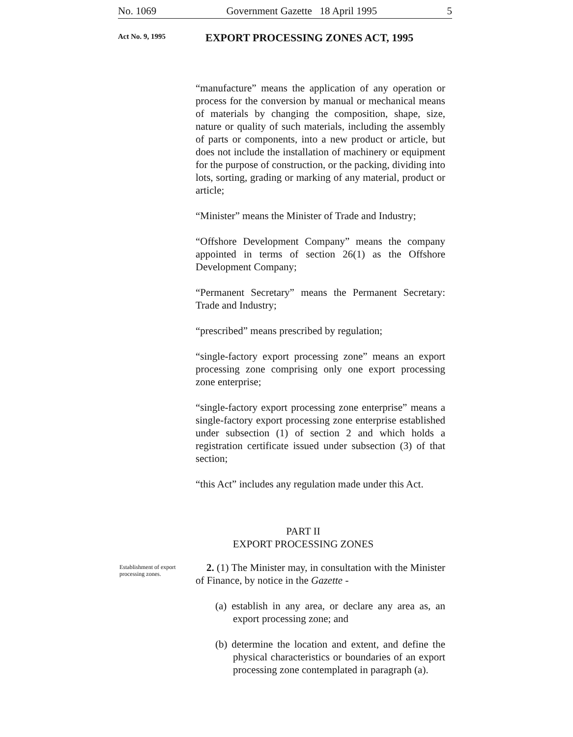No. 1069 Government Gazette 18 April 1995 5
Act No. 9, 1995
EXPORT PROCESSING ZONES ACT, 1995
Establishment of export
processing zones.
“manufacture” means the application of any operation or process for the conversion by manual or mechanical means of materials by changing the composition, shape, size, nature or quality of such materials, including the assembly of parts or components, into a new product or article, but does not include the installation of machinery or equipment for the purpose of construction, or the packing, dividing into lots, sorting, grading or marking of any material, product or article;
“Minister” means the Minister of Trade and Industry;
“Offshore Development Company” means the company appointed in terms of section 26(1) as the Offshore Development Company;
“Permanent Secretary” means the Permanent Secretary: Trade and Industry;
“prescribed” means prescribed by regulation;
“single-factory export processing zone” means an export processing zone comprising only one export processing zone enterprise;
“single-factory export processing zone enterprise” means a single-factory export processing zone enterprise established under subsection (1) of section 2 and which holds a registration certificate issued under subsection (3) of that section;
“this Act” includes any regulation made under this Act.
PART II
EXPORT PROCESSING ZONES
2. (1) The Minister may, in consultation with the Minister of Finance, by notice in the Gazette -
(a) establish in any area, or declare any area as, an export processing zone; and
(b) determine the location and extent, and define the physical characteristics or boundaries of an export processing zone contemplated in paragraph (a).